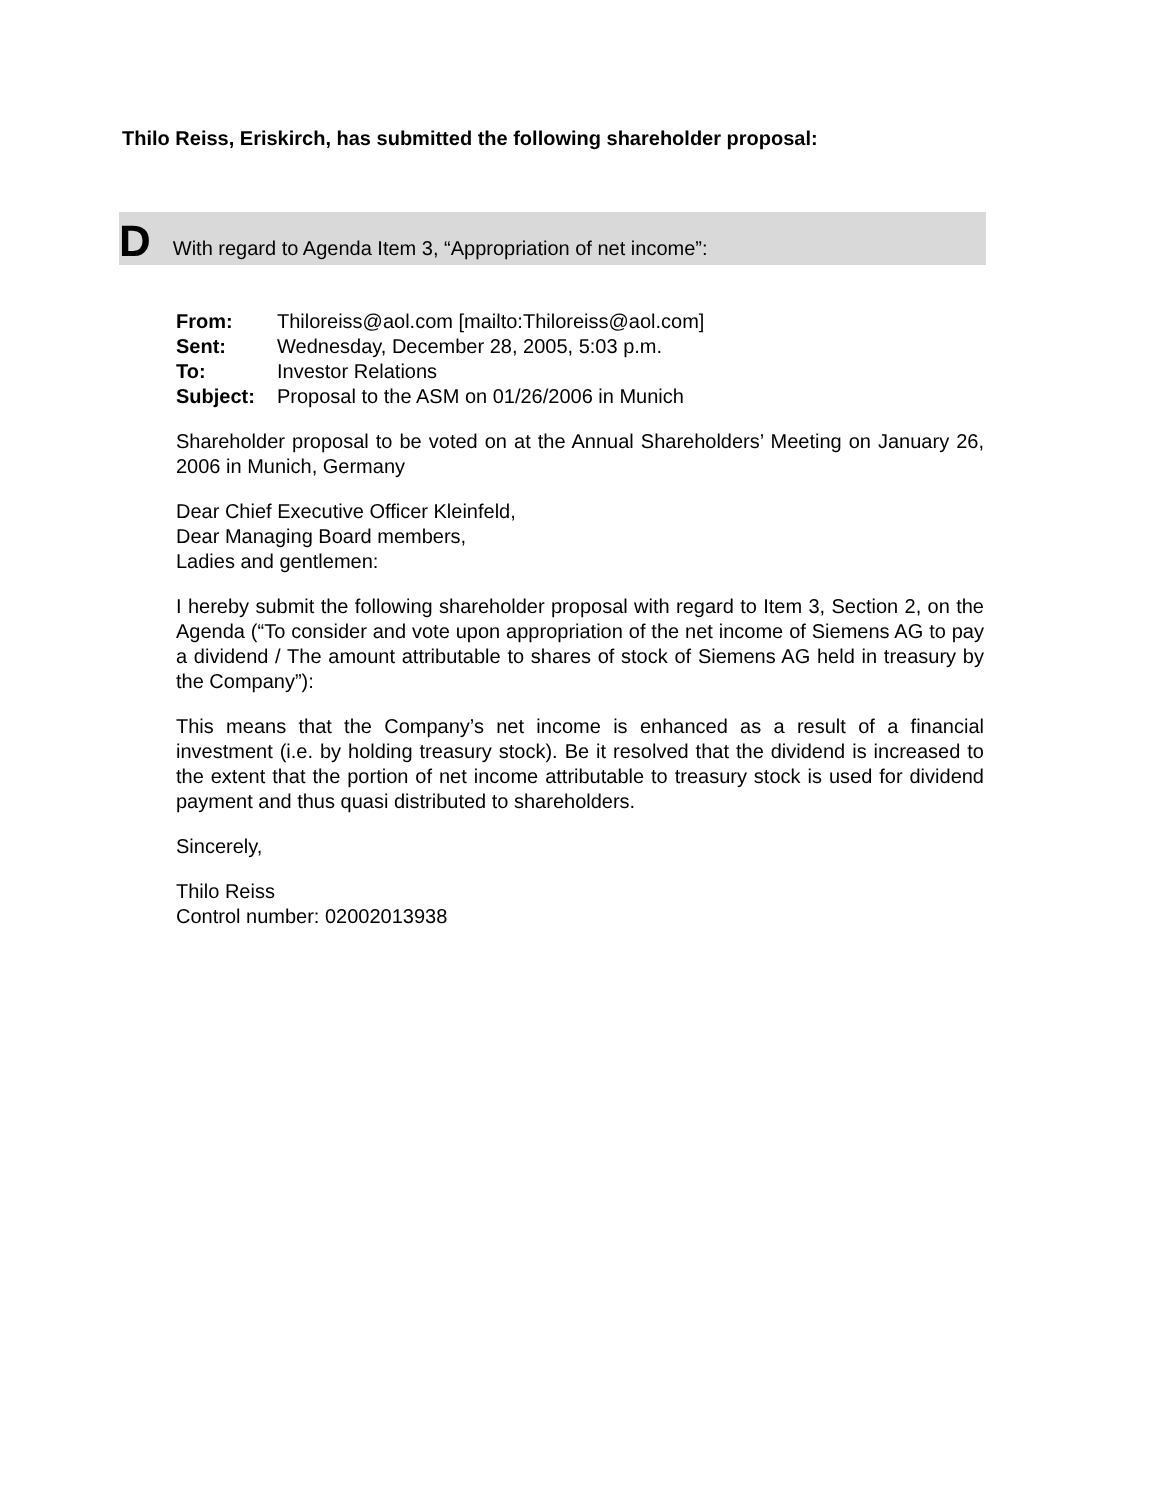Thilo Reiss, Eriskirch, has submitted the following shareholder proposal:
D With regard to Agenda Item 3, “Appropriation of net income”:
| From: | Thiloreiss@aol.com [mailto:Thiloreiss@aol.com] |
| Sent: | Wednesday, December 28, 2005, 5:03 p.m. |
| To: | Investor Relations |
| Subject: | Proposal to the ASM on 01/26/2006 in Munich |
Shareholder proposal to be voted on at the Annual Shareholders’ Meeting on January 26, 2006 in Munich, Germany
Dear Chief Executive Officer Kleinfeld,
Dear Managing Board members,
Ladies and gentlemen:
I hereby submit the following shareholder proposal with regard to Item 3, Section 2, on the Agenda (“To consider and vote upon appropriation of the net income of Siemens AG to pay a dividend / The amount attributable to shares of stock of Siemens AG held in treasury by the Company”):
This means that the Company’s net income is enhanced as a result of a financial investment (i.e. by holding treasury stock). Be it resolved that the dividend is increased to the extent that the portion of net income attributable to treasury stock is used for dividend payment and thus quasi distributed to shareholders.
Sincerely,
Thilo Reiss
Control number: 02002013938